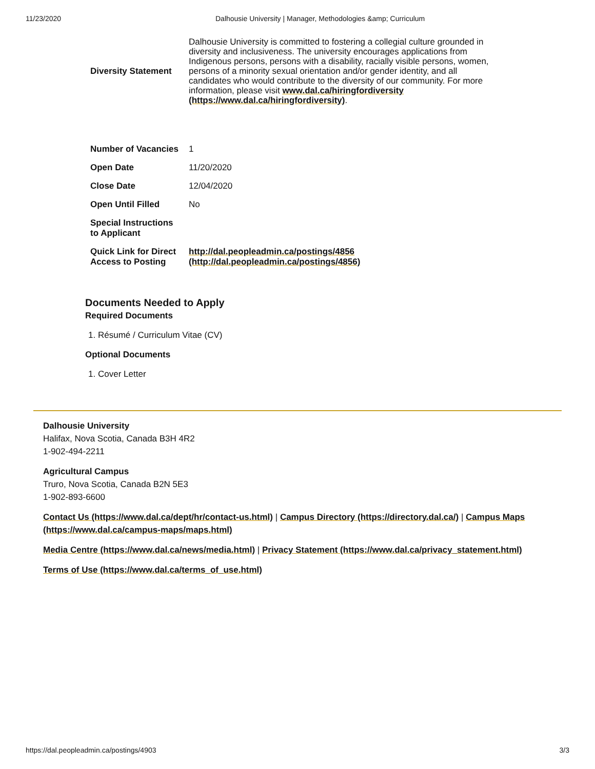11/23/2020 Dalhousie University | Manager, Methodologies &amp; Curriculum
| Diversity Statement | Dalhousie University is committed to fostering a collegial culture grounded in diversity and inclusiveness. The university encourages applications from Indigenous persons, persons with a disability, racially visible persons, women, persons of a minority sexual orientation and/or gender identity, and all candidates who would contribute to the diversity of our community. For more information, please visit www.dal.ca/hiringfordiversity (https://www.dal.ca/hiringfordiversity) . |
| Number of Vacancies | 1 |
| Open Date | 11/20/2020 |
| Close Date | 12/04/2020 |
| Open Until Filled | No |
| Special Instructions to Applicant | |
| Quick Link for Direct Access to Posting | http://dal.peopleadmin.ca/postings/4856 (http://dal.peopleadmin.ca/postings/4856) |
Documents Needed to Apply
Required Documents
1. Résumé / Curriculum Vitae (CV)
Optional Documents
1. Cover Letter
Dalhousie University
Halifax, Nova Scotia, Canada B3H 4R2
1-902-494-2211
Agricultural Campus
Truro, Nova Scotia, Canada B2N 5E3
1-902-893-6600
Contact Us (https://www.dal.ca/dept/hr/contact-us.html) | Campus Directory (https://directory.dal.ca/) | Campus Maps (https://www.dal.ca/campus-maps/maps.html)
Media Centre (https://www.dal.ca/news/media.html) | Privacy Statement (https://www.dal.ca/privacy_statement.html)
Terms of Use (https://www.dal.ca/terms_of_use.html)
https://dal.peopleadmin.ca/postings/4903 3/3